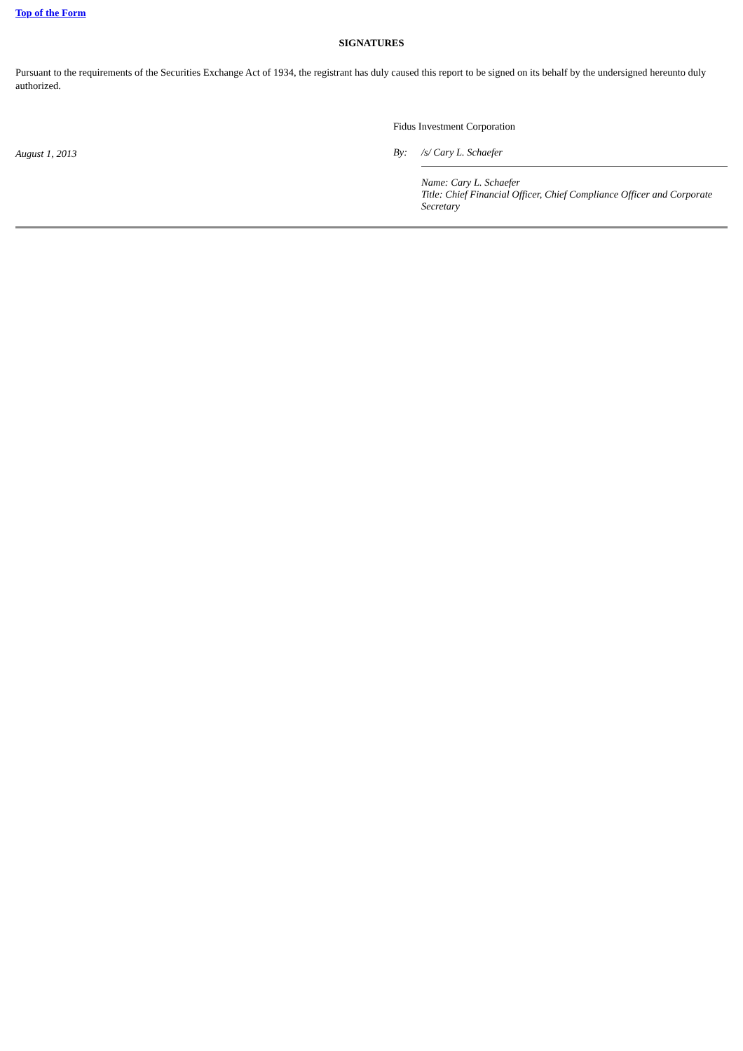Top of the Form
SIGNATURES
Pursuant to the requirements of the Securities Exchange Act of 1934, the registrant has duly caused this report to be signed on its behalf by the undersigned hereunto duly authorized.
August 1, 2013
Fidus Investment Corporation
By: /s/ Cary L. Schaefer
Name: Cary L. Schaefer
Title: Chief Financial Officer, Chief Compliance Officer and Corporate Secretary